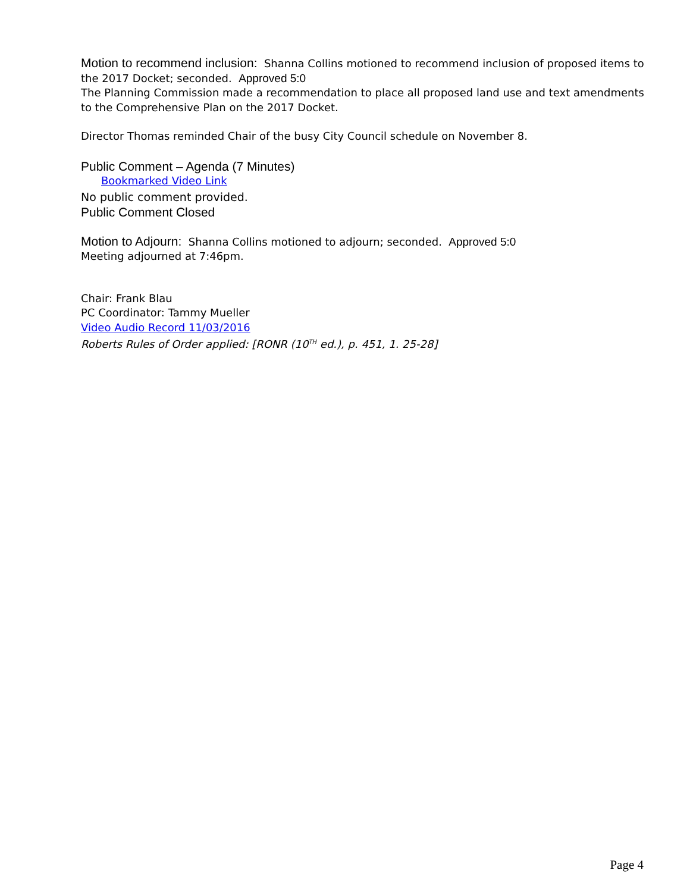Motion to recommend inclusion: Shanna Collins motioned to recommend inclusion of proposed items to the 2017 Docket; seconded. Approved 5:0
The Planning Commission made a recommendation to place all proposed land use and text amendments to the Comprehensive Plan on the 2017 Docket.
Director Thomas reminded Chair of the busy City Council schedule on November 8.
Public Comment – Agenda (7 Minutes)
Bookmarked Video Link
No public comment provided.
Public Comment Closed
Motion to Adjourn: Shanna Collins motioned to adjourn; seconded. Approved 5:0
Meeting adjourned at 7:46pm.
Chair: Frank Blau
PC Coordinator: Tammy Mueller
Video Audio Record 11/03/2016
Roberts Rules of Order applied: [RONR (10<sup>TH</sup> ed.), p. 451, 1. 25-28]
Page 4